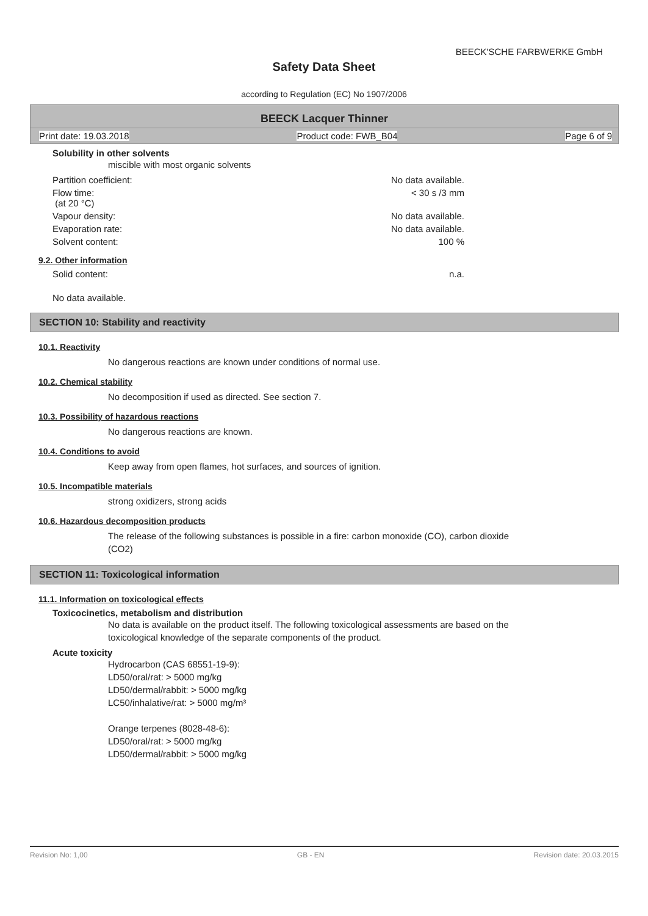BEECK'SCHE FARBWERKE GmbH
Safety Data Sheet
according to Regulation (EC) No 1907/2006
BEECK Lacquer Thinner
Print date: 19.03.2018 Product code: FWB_B04 Page 6 of 9
Solubility in other solvents
miscible with most organic solvents
Partition coefficient: No data available.
Flow time:
(at 20 °C) < 30 s /3 mm
Vapour density: No data available.
Evaporation rate: No data available.
Solvent content: 100 %
9.2. Other information
Solid content: n.a.
No data available.
SECTION 10: Stability and reactivity
10.1. Reactivity
No dangerous reactions are known under conditions of normal use.
10.2. Chemical stability
No decomposition if used as directed. See section 7.
10.3. Possibility of hazardous reactions
No dangerous reactions are known.
10.4. Conditions to avoid
Keep away from open flames, hot surfaces, and sources of ignition.
10.5. Incompatible materials
strong oxidizers, strong acids
10.6. Hazardous decomposition products
The release of the following substances is possible in a fire: carbon monoxide (CO), carbon dioxide
(CO2)
SECTION 11: Toxicological information
11.1. Information on toxicological effects
Toxicocinetics, metabolism and distribution
No data is available on the product itself. The following toxicological assessments are based on the
toxicological knowledge of the separate components of the product.
Acute toxicity
Hydrocarbon (CAS 68551-19-9):
LD50/oral/rat: > 5000 mg/kg
LD50/dermal/rabbit: > 5000 mg/kg
LC50/inhalative/rat: > 5000 mg/m³
Orange terpenes (8028-48-6):
LD50/oral/rat: > 5000 mg/kg
LD50/dermal/rabbit: > 5000 mg/kg
Revision No: 1,00 GB - EN Revision date: 20.03.2015